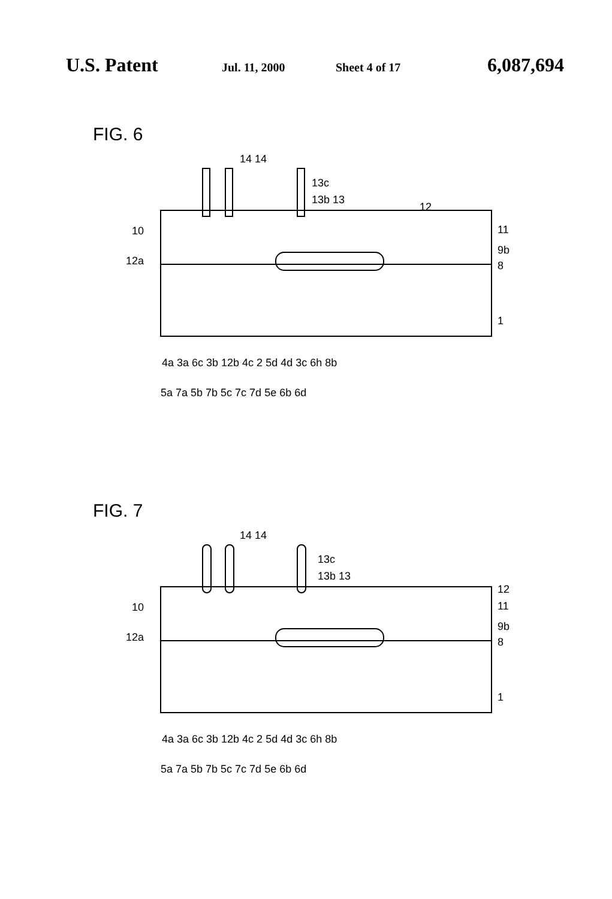U.S. Patent Jul. 11, 2000 Sheet 4 of 17 6,087,694
FIG. 6
14 14
13c
13b 13
12
11
9b
8
1
10
12a
4a 3a 6c 3b 12b 4c 2 5d 4d 3c 6h 8b
5a 7a 5b 7b 5c 7c 7d 5e 6b 6d
FIG. 7
14 14
13c
13b 13
12
11
9b
8
1
10
12a
4a 3a 6c 3b 12b 4c 2 5d 4d 3c 6h 8b
5a 7a 5b 7b 5c 7c 7d 5e 6b 6d